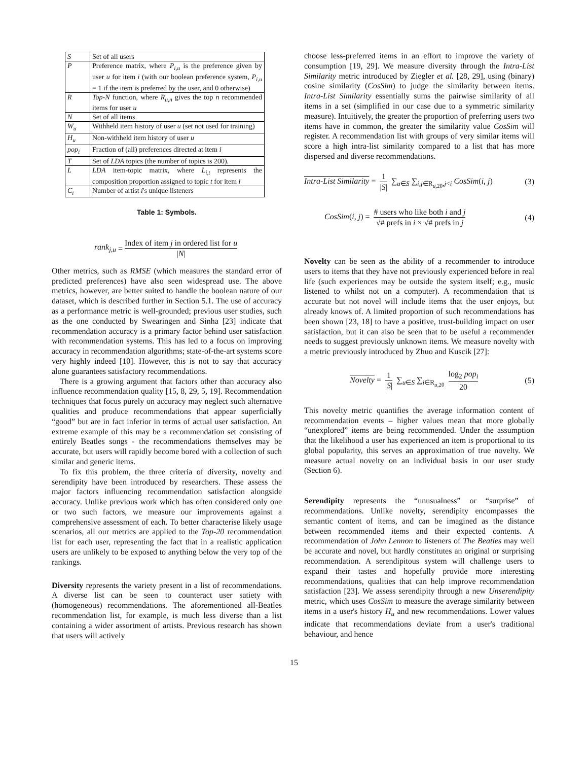| S | Set of all users |
| P | Preference matrix, where P<sub>i,u</sub> is the preference given by user u for item i (with our boolean preference system, P<sub>i,u</sub> = 1 if the item is preferred by the user, and 0 otherwise) |
| R | Top-N function, where R<sub>u,n</sub> gives the top n recommended items for user u |
| N | Set of all items |
| W<sub>u</sub> | Withheld item history of user u (set not used for training) |
| H<sub>u</sub> | Non-withheld item history of user u |
| pop<sub>i</sub> | Fraction of (all) preferences directed at item i |
| T | Set of LDA topics (the number of topics is 200). |
| L | LDA item-topic matrix, where L<sub>i,t</sub> represents the composition proportion assigned to topic t for item i |
| C<sub>i</sub> | Number of artist i 's unique listeners |
Table 1: Symbols.
rank<sub>j,u</sub> = Index of item j in ordered list for u |N|
Other metrics, such as RMSE (which measures the standard error of predicted preferences) have also seen widespread use. The above metrics, however, are better suited to handle the boolean nature of our dataset, which is described further in Section 5.1. The use of accuracy as a performance metric is well-grounded; previous user studies, such as the one conducted by Swearingen and Sinha [23] indicate that recommendation accuracy is a primary factor behind user satisfaction with recommendation systems. This has led to a focus on improving accuracy in recommendation algorithms; state-of-the-art systems score very highly indeed [10]. However, this is not to say that accuracy alone guarantees satisfactory recommendations.
There is a growing argument that factors other than accuracy also influence recommendation quality [15, 8, 29, 5, 19]. Recommendation techniques that focus purely on accuracy may neglect such alternative qualities and produce recommendations that appear superficially “good” but are in fact inferior in terms of actual user satisfaction. An extreme example of this may be a recommendation set consisting of entirely Beatles songs - the recommendations themselves may be accurate, but users will rapidly become bored with a collection of such similar and generic items.
To fix this problem, the three criteria of diversity, novelty and serendipity have been introduced by researchers. These assess the major factors influencing recommendation satisfaction alongside accuracy. Unlike previous work which has often considered only one or two such factors, we measure our improvements against a comprehensive assessment of each. To better characterise likely usage scenarios, all our metrics are applied to the Top-20 recommendation list for each user, representing the fact that in a realistic application users are unlikely to be exposed to anything below the very top of the rankings.
Diversity represents the variety present in a list of recommendations. A diverse list can be seen to counteract user satiety with (homogeneous) recommendations. The aforementioned all-Beatles recommendation list, for example, is much less diverse than a list containing a wider assortment of artists. Previous research has shown that users will actively
choose less-preferred items in an effort to improve the variety of consumption [19, 29]. We measure diversity through the Intra-List Similarity metric introduced by Ziegler et al. [28, 29], using (binary) cosine similarity (CosSim) to judge the similarity between items. Intra-List Similarity essentially sums the pairwise similarity of all items in a set (simplified in our case due to a symmetric similarity measure). Intuitively, the greater the proportion of preferring users two items have in common, the greater the similarity value CosSim will register. A recommendation list with groups of very similar items will score a high intra-list similarity compared to a list that has more dispersed and diverse recommendations.
Intra-List Similarity = 1 |S| ∑<sub>u∈S</sub> ∑<sub>i,j∈R<sub>u,20</sub>,j<i</sub> CosSim(i, j) (3)
CosSim(i, j) = # users who like both i and j √# prefs in i × √# prefs in j (4)
Novelty can be seen as the ability of a recommender to introduce users to items that they have not previously experienced before in real life (such experiences may be outside the system itself; e.g., music listened to whilst not on a computer). A recommendation that is accurate but not novel will include items that the user enjoys, but already knows of. A limited proportion of such recommendations has been shown [23, 18] to have a positive, trust-building impact on user satisfaction, but it can also be seen that to be useful a recommender needs to suggest previously unknown items. We measure novelty with a metric previously introduced by Zhuo and Kuscik [27]:
Novelty = 1 |S| ∑<sub>u∈S</sub> ∑<sub>i∈R<sub>u,20</sub></sub> log<sub>2</sub> pop<sub>i</sub> 20 (5)
This novelty metric quantifies the average information content of recommendation events – higher values mean that more globally “unexplored” items are being recommended. Under the assumption that the likelihood a user has experienced an item is proportional to its global popularity, this serves an approximation of true novelty. We measure actual novelty on an individual basis in our user study (Section 6).
Serendipity represents the “unusualness” or “surprise” of recommendations. Unlike novelty, serendipity encompasses the semantic content of items, and can be imagined as the distance between recommended items and their expected contents. A recommendation of John Lennon to listeners of The Beatles may well be accurate and novel, but hardly constitutes an original or surprising recommendation. A serendipitous system will challenge users to expand their tastes and hopefully provide more interesting recommendations, qualities that can help improve recommendation satisfaction [23]. We assess serendipity through a new Unserendipity metric, which uses CosSim to measure the average similarity between items in a user's history H<sub>u</sub> and new recommendations. Lower values indicate that recommendations deviate from a user's traditional behaviour, and hence
15